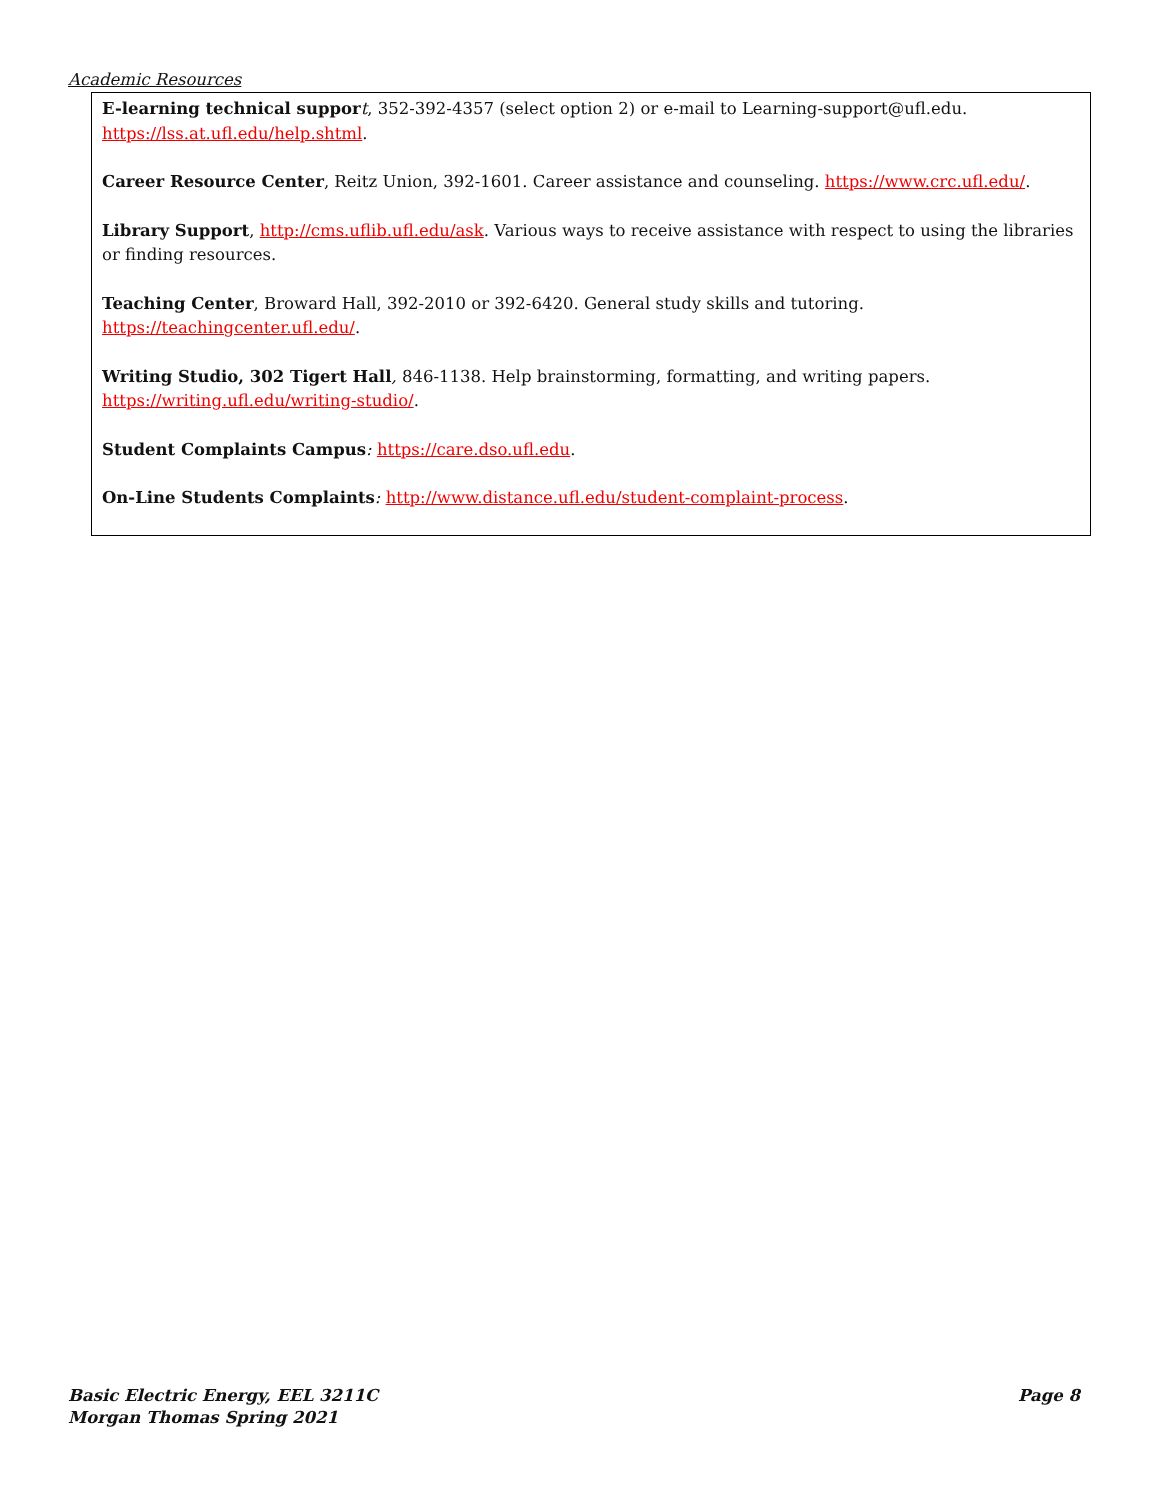Academic Resources
E-learning technical suppor t, 352-392-4357 (select option 2) or e-mail to Learning-support@ufl.edu. https://lss.at.ufl.edu/help.shtml.
Career Resource Center, Reitz Union, 392-1601. Career assistance and counseling. https://www.crc.ufl.edu/.
Library Support, http://cms.uflib.ufl.edu/ask. Various ways to receive assistance with respect to using the libraries or finding resources.
Teaching Center, Broward Hall, 392-2010 or 392-6420. General study skills and tutoring.
https://teachingcenter.ufl.edu/.
Writing Studio, 302 Tigert Hall, 846-1138. Help brainstorming, formatting, and writing papers.
https://writing.ufl.edu/writing-studio/.
Student Complaints Campus: https://care.dso.ufl.edu.
On-Line Students Complaints: http://www.distance.ufl.edu/student-complaint-process.
Basic Electric Energy, EEL 3211C
Morgan Thomas Spring 2021
Page 8